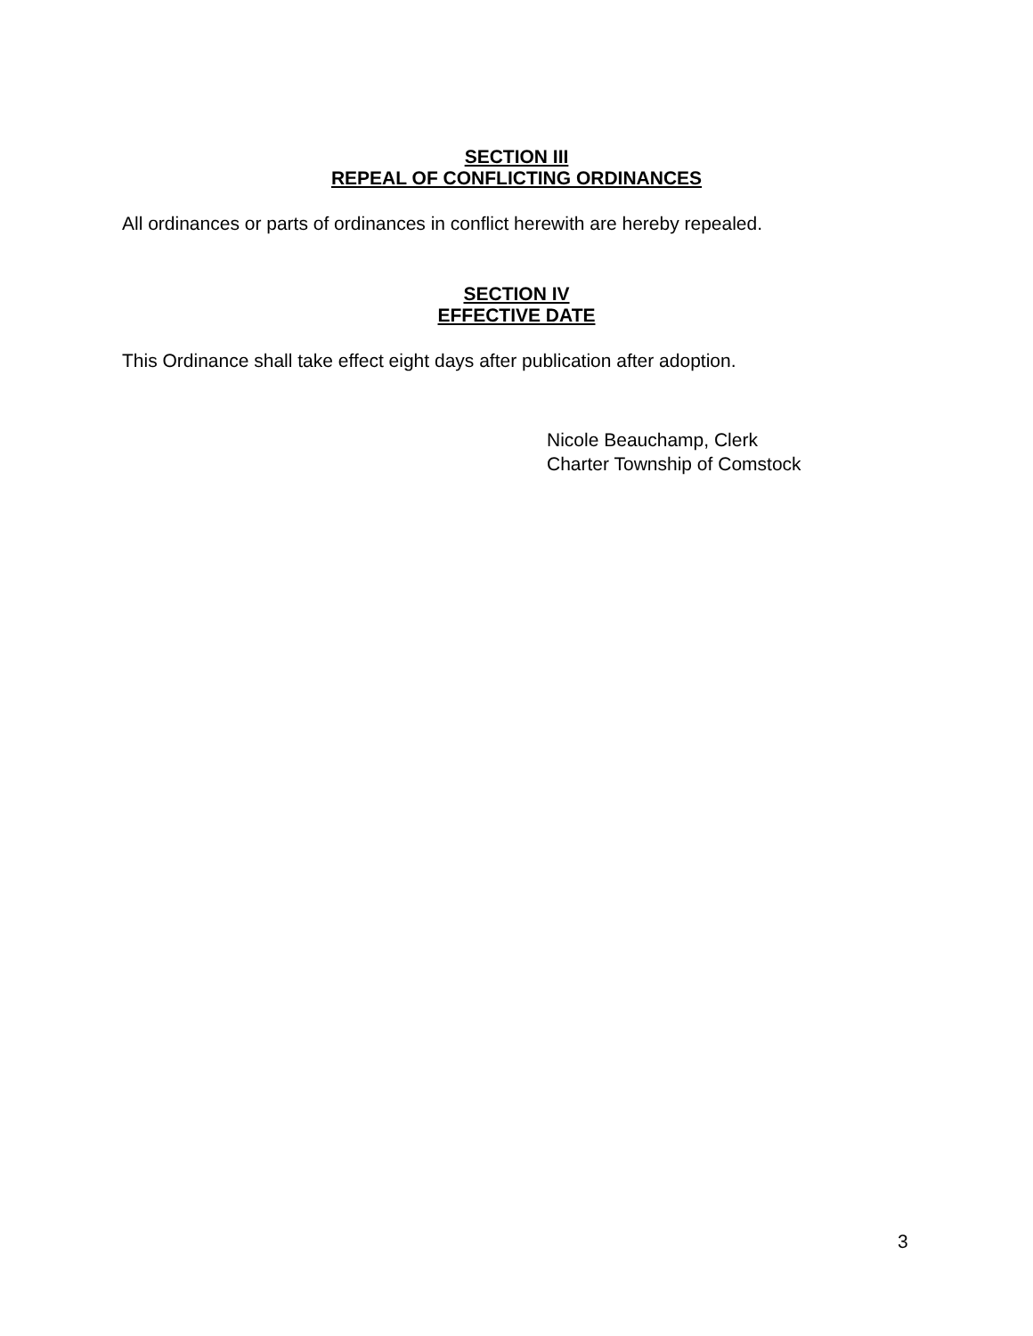SECTION III
REPEAL OF CONFLICTING ORDINANCES
All ordinances or parts of ordinances in conflict herewith are hereby repealed.
SECTION IV
EFFECTIVE DATE
This Ordinance shall take effect eight days after publication after adoption.
Nicole Beauchamp, Clerk
Charter Township of Comstock
3